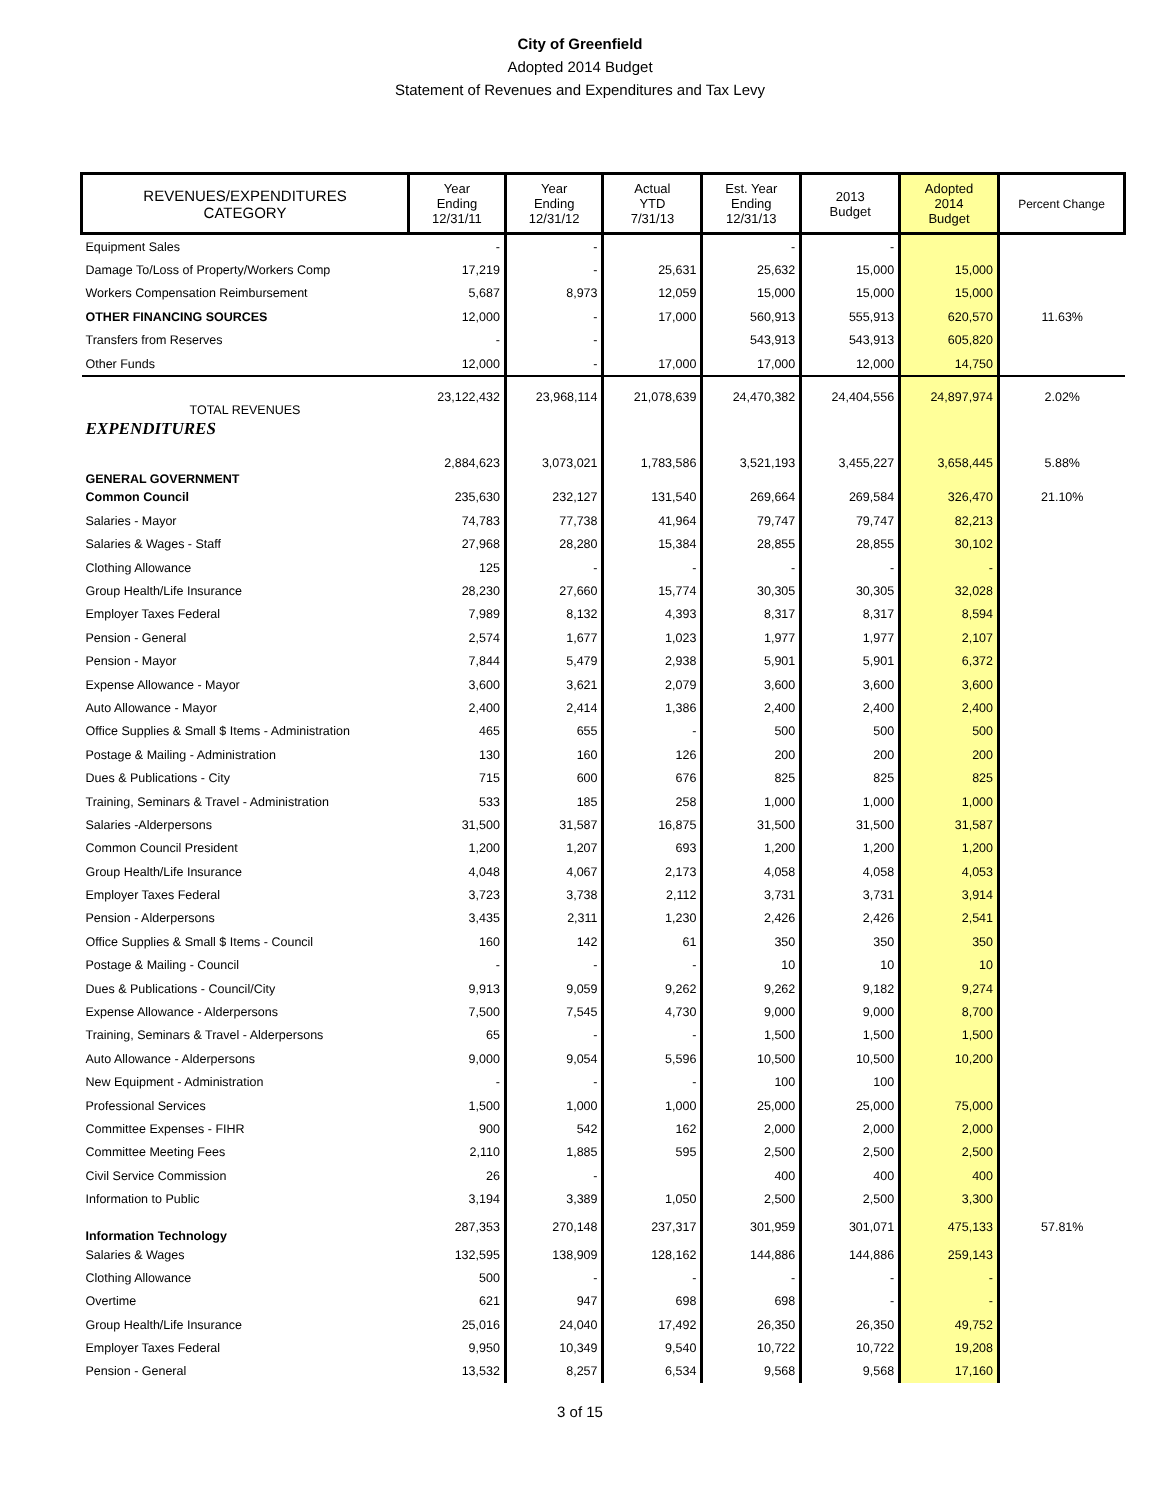City of Greenfield
Adopted 2014 Budget
Statement of Revenues and Expenditures and Tax Levy
| REVENUES/EXPENDITURES CATEGORY | Year Ending 12/31/11 | Year Ending 12/31/12 | Actual YTD 7/31/13 | Est. Year Ending 12/31/13 | 2013 Budget | Adopted 2014 Budget | Percent Change |
| --- | --- | --- | --- | --- | --- | --- | --- |
| Equipment Sales | - | - | | - | - | | |
| Damage To/Loss of Property/Workers Comp | 17,219 | - | 25,631 | 25,632 | 15,000 | 15,000 | |
| Workers Compensation Reimbursement | 5,687 | 8,973 | 12,059 | 15,000 | 15,000 | 15,000 | |
| OTHER FINANCING SOURCES | 12,000 | - | 17,000 | 560,913 | 555,913 | 620,570 | 11.63% |
| Transfers from Reserves | - | - | | 543,913 | 543,913 | 605,820 | |
| Other Funds | 12,000 | - | 17,000 | 17,000 | 12,000 | 14,750 | |
| TOTAL REVENUES | 23,122,432 | 23,968,114 | 21,078,639 | 24,470,382 | 24,404,556 | 24,897,974 | 2.02% |
| EXPENDITURES | | | | | | | |
| GENERAL GOVERNMENT | 2,884,623 | 3,073,021 | 1,783,586 | 3,521,193 | 3,455,227 | 3,658,445 | 5.88% |
| Common Council | 235,630 | 232,127 | 131,540 | 269,664 | 269,584 | 326,470 | 21.10% |
| Salaries - Mayor | 74,783 | 77,738 | 41,964 | 79,747 | 79,747 | 82,213 | |
| Salaries & Wages - Staff | 27,968 | 28,280 | 15,384 | 28,855 | 28,855 | 30,102 | |
| Clothing Allowance | 125 | - | - | - | - | - | |
| Group Health/Life Insurance | 28,230 | 27,660 | 15,774 | 30,305 | 30,305 | 32,028 | |
| Employer Taxes Federal | 7,989 | 8,132 | 4,393 | 8,317 | 8,317 | 8,594 | |
| Pension - General | 2,574 | 1,677 | 1,023 | 1,977 | 1,977 | 2,107 | |
| Pension - Mayor | 7,844 | 5,479 | 2,938 | 5,901 | 5,901 | 6,372 | |
| Expense Allowance - Mayor | 3,600 | 3,621 | 2,079 | 3,600 | 3,600 | 3,600 | |
| Auto Allowance - Mayor | 2,400 | 2,414 | 1,386 | 2,400 | 2,400 | 2,400 | |
| Office Supplies & Small $ Items - Administration | 465 | 655 | - | 500 | 500 | 500 | |
| Postage & Mailing - Administration | 130 | 160 | 126 | 200 | 200 | 200 | |
| Dues & Publications - City | 715 | 600 | 676 | 825 | 825 | 825 | |
| Training, Seminars & Travel - Administration | 533 | 185 | 258 | 1,000 | 1,000 | 1,000 | |
| Salaries -Alderpersons | 31,500 | 31,587 | 16,875 | 31,500 | 31,500 | 31,587 | |
| Common Council President | 1,200 | 1,207 | 693 | 1,200 | 1,200 | 1,200 | |
| Group Health/Life Insurance | 4,048 | 4,067 | 2,173 | 4,058 | 4,058 | 4,053 | |
| Employer Taxes Federal | 3,723 | 3,738 | 2,112 | 3,731 | 3,731 | 3,914 | |
| Pension - Alderpersons | 3,435 | 2,311 | 1,230 | 2,426 | 2,426 | 2,541 | |
| Office Supplies & Small $ Items - Council | 160 | 142 | 61 | 350 | 350 | 350 | |
| Postage & Mailing - Council | - | - | - | 10 | 10 | 10 | |
| Dues & Publications - Council/City | 9,913 | 9,059 | 9,262 | 9,262 | 9,182 | 9,274 | |
| Expense Allowance - Alderpersons | 7,500 | 7,545 | 4,730 | 9,000 | 9,000 | 8,700 | |
| Training, Seminars & Travel - Alderpersons | 65 | - | - | 1,500 | 1,500 | 1,500 | |
| Auto Allowance - Alderpersons | 9,000 | 9,054 | 5,596 | 10,500 | 10,500 | 10,200 | |
| New Equipment - Administration | - | - | - | 100 | 100 | | |
| Professional Services | 1,500 | 1,000 | 1,000 | 25,000 | 25,000 | 75,000 | |
| Committee Expenses - FIHR | 900 | 542 | 162 | 2,000 | 2,000 | 2,000 | |
| Committee Meeting Fees | 2,110 | 1,885 | 595 | 2,500 | 2,500 | 2,500 | |
| Civil Service Commission | 26 | - | | 400 | 400 | 400 | |
| Information to Public | 3,194 | 3,389 | 1,050 | 2,500 | 2,500 | 3,300 | |
| Information Technology | 287,353 | 270,148 | 237,317 | 301,959 | 301,071 | 475,133 | 57.81% |
| Salaries & Wages | 132,595 | 138,909 | 128,162 | 144,886 | 144,886 | 259,143 | |
| Clothing Allowance | 500 | - | - | - | - | - | |
| Overtime | 621 | 947 | 698 | 698 | - | - | |
| Group Health/Life Insurance | 25,016 | 24,040 | 17,492 | 26,350 | 26,350 | 49,752 | |
| Employer Taxes Federal | 9,950 | 10,349 | 9,540 | 10,722 | 10,722 | 19,208 | |
| Pension - General | 13,532 | 8,257 | 6,534 | 9,568 | 9,568 | 17,160 | |
3 of 15